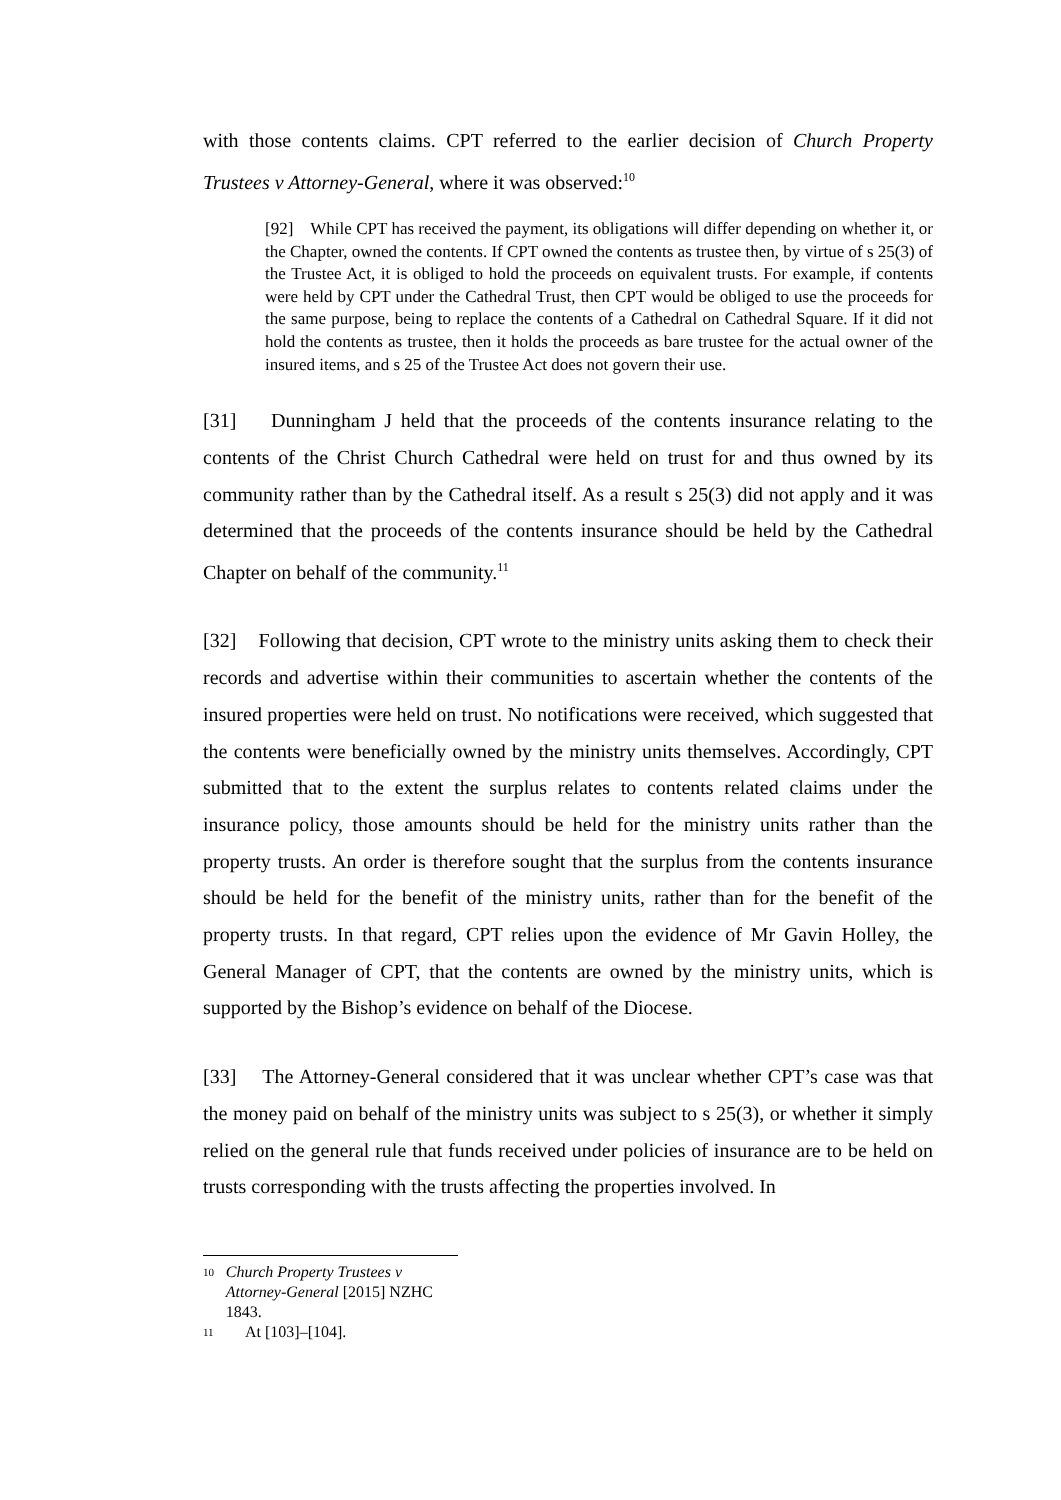with those contents claims. CPT referred to the earlier decision of Church Property Trustees v Attorney-General, where it was observed:<sup>10</sup>
[92] While CPT has received the payment, its obligations will differ depending on whether it, or the Chapter, owned the contents. If CPT owned the contents as trustee then, by virtue of s 25(3) of the Trustee Act, it is obliged to hold the proceeds on equivalent trusts. For example, if contents were held by CPT under the Cathedral Trust, then CPT would be obliged to use the proceeds for the same purpose, being to replace the contents of a Cathedral on Cathedral Square. If it did not hold the contents as trustee, then it holds the proceeds as bare trustee for the actual owner of the insured items, and s 25 of the Trustee Act does not govern their use.
[31] Dunningham J held that the proceeds of the contents insurance relating to the contents of the Christ Church Cathedral were held on trust for and thus owned by its community rather than by the Cathedral itself. As a result s 25(3) did not apply and it was determined that the proceeds of the contents insurance should be held by the Cathedral Chapter on behalf of the community.<sup>11</sup>
[32] Following that decision, CPT wrote to the ministry units asking them to check their records and advertise within their communities to ascertain whether the contents of the insured properties were held on trust. No notifications were received, which suggested that the contents were beneficially owned by the ministry units themselves. Accordingly, CPT submitted that to the extent the surplus relates to contents related claims under the insurance policy, those amounts should be held for the ministry units rather than the property trusts. An order is therefore sought that the surplus from the contents insurance should be held for the benefit of the ministry units, rather than for the benefit of the property trusts. In that regard, CPT relies upon the evidence of Mr Gavin Holley, the General Manager of CPT, that the contents are owned by the ministry units, which is supported by the Bishop’s evidence on behalf of the Diocese.
[33] The Attorney-General considered that it was unclear whether CPT’s case was that the money paid on behalf of the ministry units was subject to s 25(3), or whether it simply relied on the general rule that funds received under policies of insurance are to be held on trusts corresponding with the trusts affecting the properties involved. In
10
Church Property Trustees v Attorney-General [2015] NZHC 1843.
11
At [103]–[104].